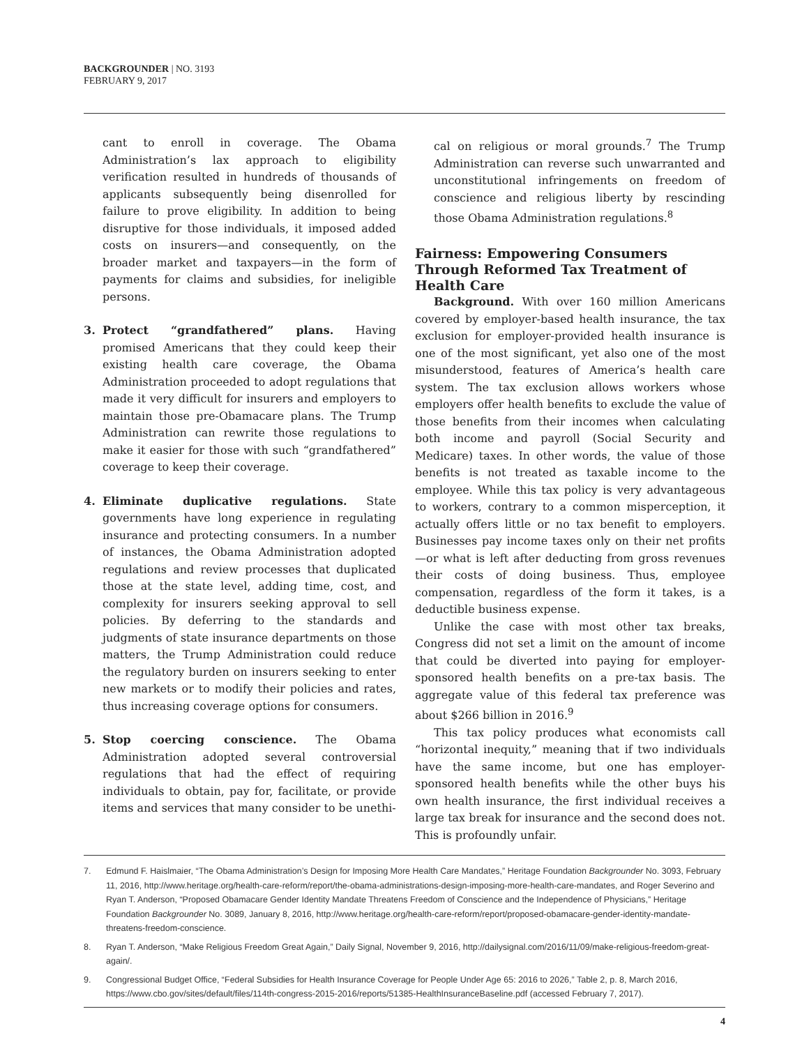BACKGROUNDER | NO. 3193
FEBRUARY 9, 2017
cant to enroll in coverage. The Obama Administration’s lax approach to eligibility verification resulted in hundreds of thousands of applicants subsequently being disenrolled for failure to prove eligibility. In addition to being disruptive for those individuals, it imposed added costs on insurers—and consequently, on the broader market and taxpayers—in the form of payments for claims and subsidies, for ineligible persons.
3. Protect “grandfathered” plans. Having promised Americans that they could keep their existing health care coverage, the Obama Administration proceeded to adopt regulations that made it very difficult for insurers and employers to maintain those pre-Obamacare plans. The Trump Administration can rewrite those regulations to make it easier for those with such “grandfathered” coverage to keep their coverage.
4. Eliminate duplicative regulations. State governments have long experience in regulating insurance and protecting consumers. In a number of instances, the Obama Administration adopted regulations and review processes that duplicated those at the state level, adding time, cost, and complexity for insurers seeking approval to sell policies. By deferring to the standards and judgments of state insurance departments on those matters, the Trump Administration could reduce the regulatory burden on insurers seeking to enter new markets or to modify their policies and rates, thus increasing coverage options for consumers.
5. Stop coercing conscience. The Obama Administration adopted several controversial regulations that had the effect of requiring individuals to obtain, pay for, facilitate, or provide items and services that many consider to be unethi-
cal on religious or moral grounds.<sup>7</sup> The Trump Administration can reverse such unwarranted and unconstitutional infringements on freedom of conscience and religious liberty by rescinding those Obama Administration regulations.<sup>8</sup>
Fairness: Empowering Consumers Through Reformed Tax Treatment of Health Care
Background. With over 160 million Americans covered by employer-based health insurance, the tax exclusion for employer-provided health insurance is one of the most significant, yet also one of the most misunderstood, features of America’s health care system. The tax exclusion allows workers whose employers offer health benefits to exclude the value of those benefits from their incomes when calculating both income and payroll (Social Security and Medicare) taxes. In other words, the value of those benefits is not treated as taxable income to the employee. While this tax policy is very advantageous to workers, contrary to a common misperception, it actually offers little or no tax benefit to employers. Businesses pay income taxes only on their net profits—or what is left after deducting from gross revenues their costs of doing business. Thus, employee compensation, regardless of the form it takes, is a deductible business expense.
Unlike the case with most other tax breaks, Congress did not set a limit on the amount of income that could be diverted into paying for employer-sponsored health benefits on a pre-tax basis. The aggregate value of this federal tax preference was about $266 billion in 2016.<sup>9</sup>
This tax policy produces what economists call “horizontal inequity,” meaning that if two individuals have the same income, but one has employer-sponsored health benefits while the other buys his own health insurance, the first individual receives a large tax break for insurance and the second does not. This is profoundly unfair.
7. Edmund F. Haislmaier, “The Obama Administration’s Design for Imposing More Health Care Mandates,” Heritage Foundation Backgrounder No. 3093, February 11, 2016, http://www.heritage.org/health-care-reform/report/the-obama-administrations-design-imposing-more-health-care-mandates, and Roger Severino and Ryan T. Anderson, “Proposed Obamacare Gender Identity Mandate Threatens Freedom of Conscience and the Independence of Physicians,” Heritage Foundation Backgrounder No. 3089, January 8, 2016, http://www.heritage.org/health-care-reform/report/proposed-obamacare-gender-identity-mandate-threatens-freedom-conscience.
8. Ryan T. Anderson, “Make Religious Freedom Great Again,” Daily Signal, November 9, 2016, http://dailysignal.com/2016/11/09/make-religious-freedom-great-again/.
9. Congressional Budget Office, “Federal Subsidies for Health Insurance Coverage for People Under Age 65: 2016 to 2026,” Table 2, p. 8, March 2016, https://www.cbo.gov/sites/default/files/114th-congress-2015-2016/reports/51385-HealthInsuranceBaseline.pdf (accessed February 7, 2017).
4